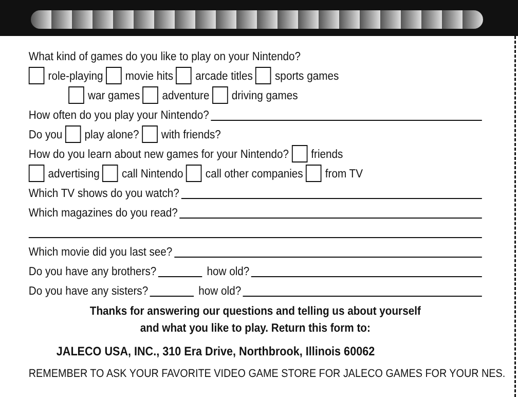What kind of games do you like to play on your Nintendo?
role-playing movie hits arcade titles sports games
war games adventure driving games
How often do you play your Nintendo?
Do you play alone? with friends?
How do you learn about new games for your Nintendo? friends
advertising call Nintendo call other companies from TV
Which TV shows do you watch?
Which magazines do you read?
Which movie did you last see?
Do you have any brothers? how old?
Do you have any sisters? how old?
Thanks for answering our questions and telling us about yourself
and what you like to play. Return this form to:
JALECO USA, INC., 310 Era Drive, Northbrook, Illinois 60062
REMEMBER TO ASK YOUR FAVORITE VIDEO GAME STORE FOR JALECO GAMES FOR YOUR NES.